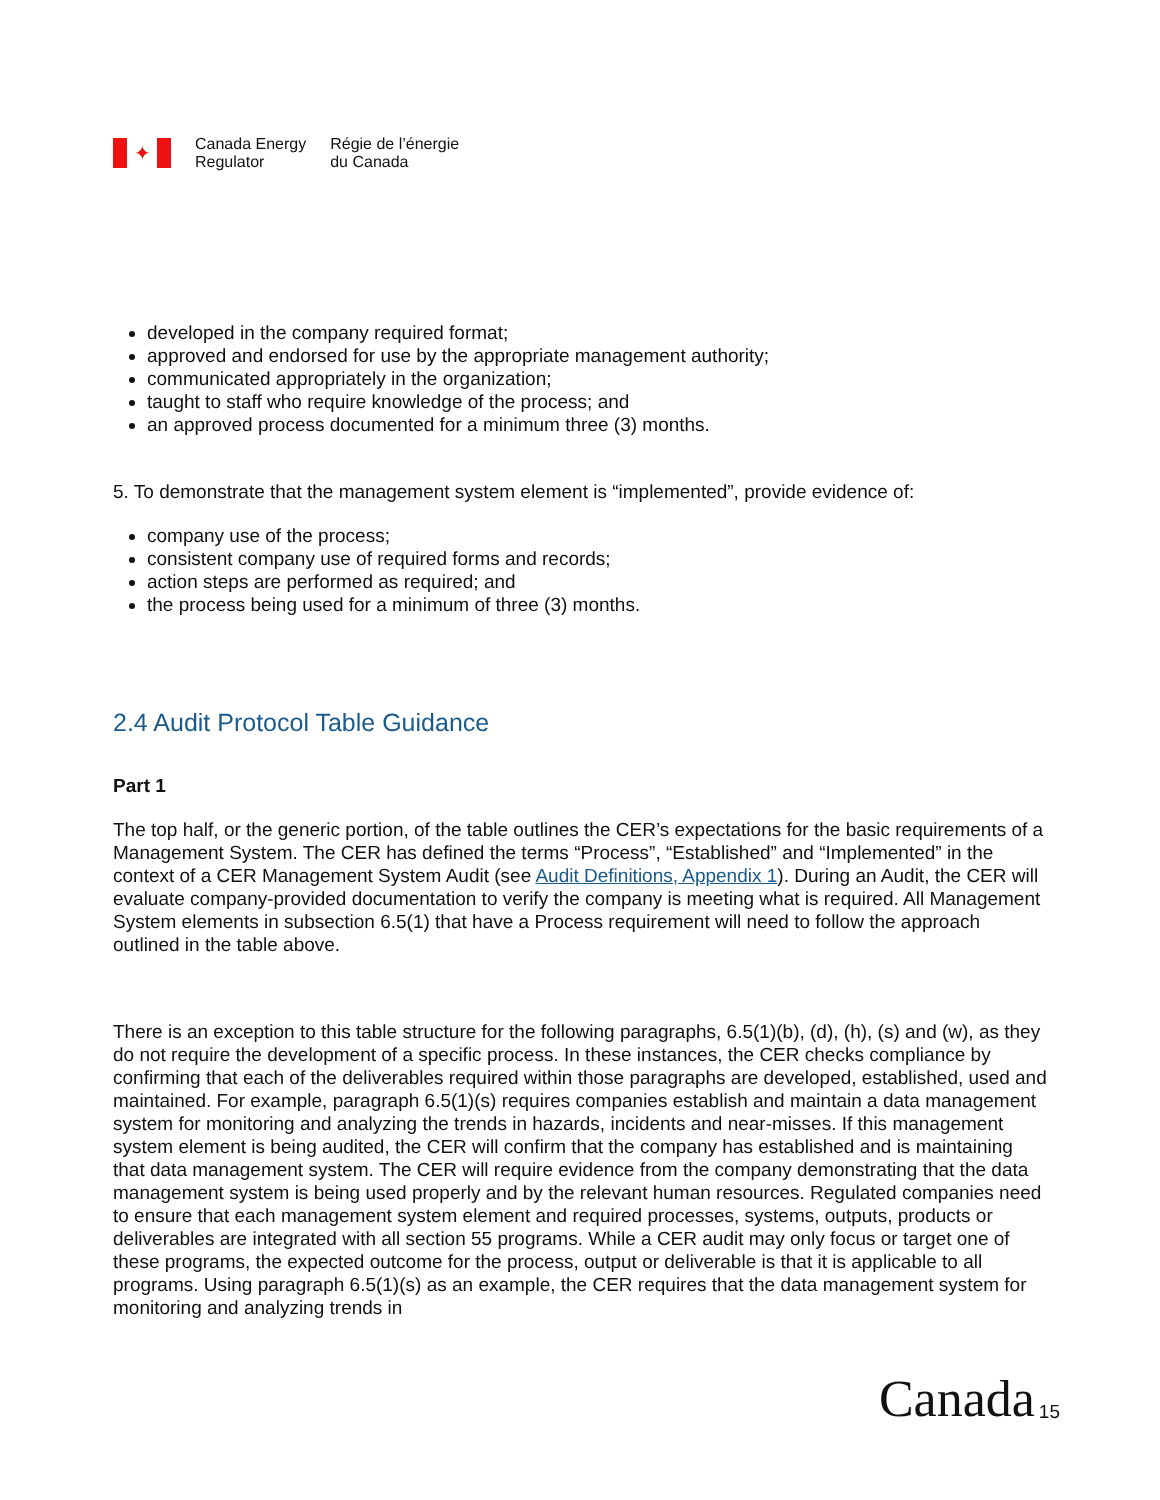✦
Canada Energy
Regulator
Régie de l’énergie
du Canada
developed in the company required format;
approved and endorsed for use by the appropriate management authority;
communicated appropriately in the organization;
taught to staff who require knowledge of the process; and
an approved process documented for a minimum three (3) months.
5. To demonstrate that the management system element is “implemented”, provide evidence of:
company use of the process;
consistent company use of required forms and records;
action steps are performed as required; and
the process being used for a minimum of three (3) months.
2.4 Audit Protocol Table Guidance
Part 1
The top half, or the generic portion, of the table outlines the CER’s expectations for the basic requirements of a Management System. The CER has defined the terms “Process”, “Established” and “Implemented” in the context of a CER Management System Audit (see Audit Definitions, Appendix 1). During an Audit, the CER will evaluate company-provided documentation to verify the company is meeting what is required. All Management System elements in subsection 6.5(1) that have a Process requirement will need to follow the approach outlined in the table above.
There is an exception to this table structure for the following paragraphs, 6.5(1)(b), (d), (h), (s) and (w), as they do not require the development of a specific process. In these instances, the CER checks compliance by confirming that each of the deliverables required within those paragraphs are developed, established, used and maintained. For example, paragraph 6.5(1)(s) requires companies establish and maintain a data management system for monitoring and analyzing the trends in hazards, incidents and near-misses. If this management system element is being audited, the CER will confirm that the company has established and is maintaining that data management system. The CER will require evidence from the company demonstrating that the data management system is being used properly and by the relevant human resources. Regulated companies need to ensure that each management system element and required processes, systems, outputs, products or deliverables are integrated with all section 55 programs. While a CER audit may only focus or target one of these programs, the expected outcome for the process, output or deliverable is that it is applicable to all programs. Using paragraph 6.5(1)(s) as an example, the CER requires that the data management system for monitoring and analyzing trends in
Canada 15